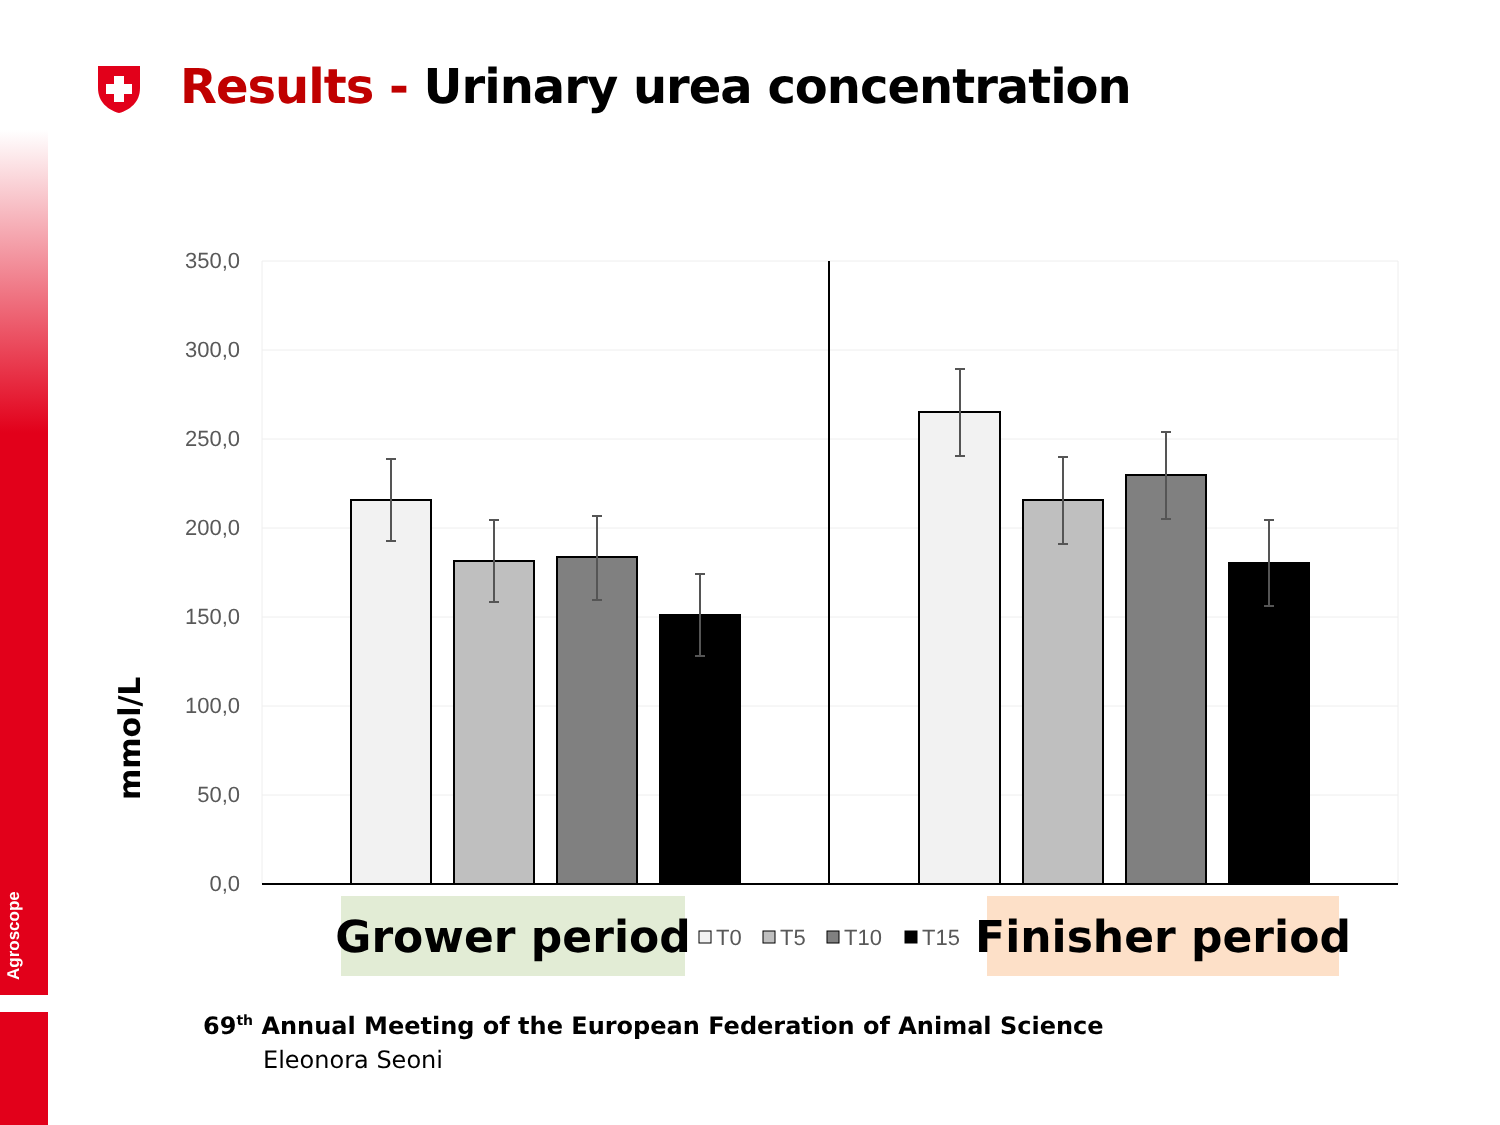Agroscope
Results - Urinary urea concentration
350,0
300,0
250,0
200,0
150,0
100,0
50,0
0,0
mmol/L
Grower period
Finisher period
T0
T5
T10
T15
69<sup>th</sup> Annual Meeting of the European Federation of Animal Science
Eleonora Seoni